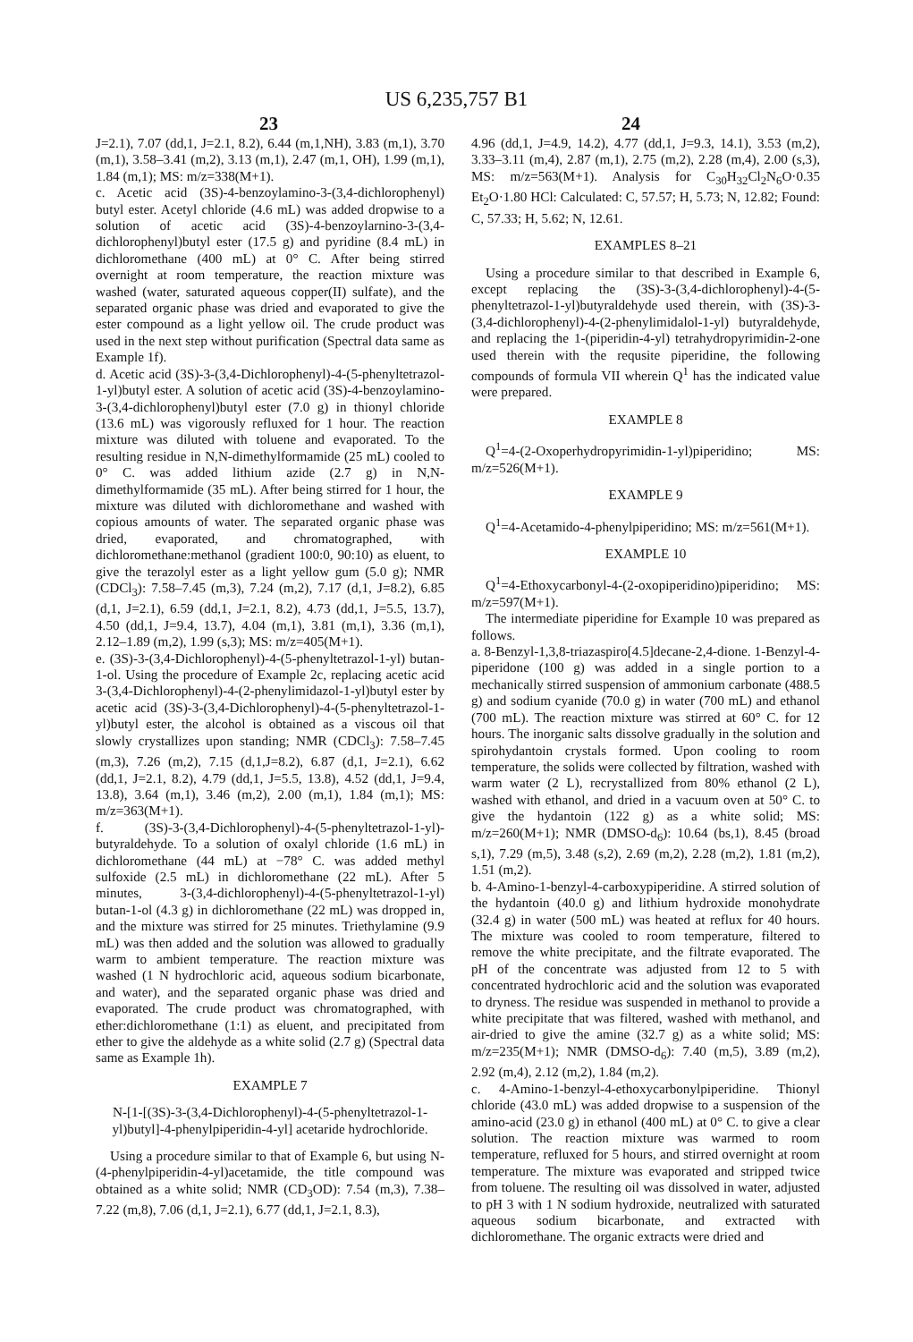US 6,235,757 B1
23 24
J=2.1), 7.07 (dd,1, J=2.1, 8.2), 6.44 (m,1,NH), 3.83 (m,1), 3.70 (m,1), 3.58–3.41 (m,2), 3.13 (m,1), 2.47 (m,1, OH), 1.99 (m,1), 1.84 (m,1); MS: m/z=338(M+1).
c. Acetic acid (3S)-4-benzoylamino-3-(3,4-dichlorophenyl) butyl ester. Acetyl chloride (4.6 mL) was added dropwise to a solution of acetic acid (3S)-4-benzoylarnino-3-(3,4-dichlorophenyl)butyl ester (17.5 g) and pyridine (8.4 mL) in dichloromethane (400 mL) at 0° C. After being stirred overnight at room temperature, the reaction mixture was washed (water, saturated aqueous copper(II) sulfate), and the separated organic phase was dried and evaporated to give the ester compound as a light yellow oil. The crude product was used in the next step without purification (Spectral data same as Example 1f).
d. Acetic acid (3S)-3-(3,4-Dichlorophenyl)-4-(5-phenyltetrazol-1-yl)butyl ester. A solution of acetic acid (3S)-4-benzoylamino-3-(3,4-dichlorophenyl)butyl ester (7.0 g) in thionyl chloride (13.6 mL) was vigorously refluxed for 1 hour. The reaction mixture was diluted with toluene and evaporated. To the resulting residue in N,N-dimethylformamide (25 mL) cooled to 0° C. was added lithium azide (2.7 g) in N,N-dimethylformamide (35 mL). After being stirred for 1 hour, the mixture was diluted with dichloromethane and washed with copious amounts of water. The separated organic phase was dried, evaporated, and chromatographed, with dichloromethane:methanol (gradient 100:0, 90:10) as eluent, to give the terazolyl ester as a light yellow gum (5.0 g); NMR (CDCl<sub>3</sub>): 7.58–7.45 (m,3), 7.24 (m,2), 7.17 (d,1, J=8.2), 6.85 (d,1, J=2.1), 6.59 (dd,1, J=2.1, 8.2), 4.73 (dd,1, J=5.5, 13.7), 4.50 (dd,1, J=9.4, 13.7), 4.04 (m,1), 3.81 (m,1), 3.36 (m,1), 2.12–1.89 (m,2), 1.99 (s,3); MS: m/z=405(M+1).
e. (3S)-3-(3,4-Dichlorophenyl)-4-(5-phenyltetrazol-1-yl) butan-1-ol. Using the procedure of Example 2c, replacing acetic acid 3-(3,4-Dichlorophenyl)-4-(2-phenylimidazol-1-yl)butyl ester by acetic acid (3S)-3-(3,4-Dichlorophenyl)-4-(5-phenyltetrazol-1-yl)butyl ester, the alcohol is obtained as a viscous oil that slowly crystallizes upon standing; NMR (CDCl<sub>3</sub>): 7.58–7.45 (m,3), 7.26 (m,2), 7.15 (d,1,J=8.2), 6.87 (d,1, J=2.1), 6.62 (dd,1, J=2.1, 8.2), 4.79 (dd,1, J=5.5, 13.8), 4.52 (dd,1, J=9.4, 13.8), 3.64 (m,1), 3.46 (m,2), 2.00 (m,1), 1.84 (m,1); MS: m/z=363(M+1).
f. (3S)-3-(3,4-Dichlorophenyl)-4-(5-phenyltetrazol-1-yl)-butyraldehyde. To a solution of oxalyl chloride (1.6 mL) in dichloromethane (44 mL) at −78° C. was added methyl sulfoxide (2.5 mL) in dichloromethane (22 mL). After 5 minutes, 3-(3,4-dichlorophenyl)-4-(5-phenyltetrazol-1-yl) butan-1-ol (4.3 g) in dichloromethane (22 mL) was dropped in, and the mixture was stirred for 25 minutes. Triethylamine (9.9 mL) was then added and the solution was allowed to gradually warm to ambient temperature. The reaction mixture was washed (1 N hydrochloric acid, aqueous sodium bicarbonate, and water), and the separated organic phase was dried and evaporated. The crude product was chromatographed, with ether:dichloromethane (1:1) as eluent, and precipitated from ether to give the aldehyde as a white solid (2.7 g) (Spectral data same as Example 1h).
EXAMPLE 7
N-[1-[(3S)-3-(3,4-Dichlorophenyl)-4-(5-phenyltetrazol-1-yl)butyl]-4-phenylpiperidin-4-yl] acetaride hydrochloride.
Using a procedure similar to that of Example 6, but using N-(4-phenylpiperidin-4-yl)acetamide, the title compound was obtained as a white solid; NMR (CD<sub>3</sub>OD): 7.54 (m,3), 7.38–7.22 (m,8), 7.06 (d,1, J=2.1), 6.77 (dd,1, J=2.1, 8.3),
4.96 (dd,1, J=4.9, 14.2), 4.77 (dd,1, J=9.3, 14.1), 3.53 (m,2), 3.33–3.11 (m,4), 2.87 (m,1), 2.75 (m,2), 2.28 (m,4), 2.00 (s,3), MS: m/z=563(M+1). Analysis for C<sub>30</sub>H<sub>32</sub>Cl<sub>2</sub>N<sub>6</sub>O·0.35 Et<sub>2</sub>O·1.80 HCl: Calculated: C, 57.57; H, 5.73; N, 12.82; Found: C, 57.33; H, 5.62; N, 12.61.
EXAMPLES 8–21
Using a procedure similar to that described in Example 6, except replacing the (3S)-3-(3,4-dichlorophenyl)-4-(5-phenyltetrazol-1-yl)butyraldehyde used therein, with (3S)-3-(3,4-dichlorophenyl)-4-(2-phenylimidalol-1-yl) butyraldehyde, and replacing the 1-(piperidin-4-yl) tetrahydropyrimidin-2-one used therein with the requsite piperidine, the following compounds of formula VII wherein Q<sup>1</sup> has the indicated value were prepared.
EXAMPLE 8
Q<sup>1</sup>=4-(2-Oxoperhydropyrimidin-1-yl)piperidino; MS: m/z=526(M+1).
EXAMPLE 9
Q<sup>1</sup>=4-Acetamido-4-phenylpiperidino; MS: m/z=561(M+1).
EXAMPLE 10
Q<sup>1</sup>=4-Ethoxycarbonyl-4-(2-oxopiperidino)piperidino; MS: m/z=597(M+1).
The intermediate piperidine for Example 10 was prepared as follows.
a. 8-Benzyl-1,3,8-triazaspiro[4.5]decane-2,4-dione. 1-Benzyl-4-piperidone (100 g) was added in a single portion to a mechanically stirred suspension of ammonium carbonate (488.5 g) and sodium cyanide (70.0 g) in water (700 mL) and ethanol (700 mL). The reaction mixture was stirred at 60° C. for 12 hours. The inorganic salts dissolve gradually in the solution and spirohydantoin crystals formed. Upon cooling to room temperature, the solids were collected by filtration, washed with warm water (2 L), recrystallized from 80% ethanol (2 L), washed with ethanol, and dried in a vacuum oven at 50° C. to give the hydantoin (122 g) as a white solid; MS: m/z=260(M+1); NMR (DMSO-d<sub>6</sub>): 10.64 (bs,1), 8.45 (broad s,1), 7.29 (m,5), 3.48 (s,2), 2.69 (m,2), 2.28 (m,2), 1.81 (m,2), 1.51 (m,2).
b. 4-Amino-1-benzyl-4-carboxypiperidine. A stirred solution of the hydantoin (40.0 g) and lithium hydroxide monohydrate (32.4 g) in water (500 mL) was heated at reflux for 40 hours. The mixture was cooled to room temperature, filtered to remove the white precipitate, and the filtrate evaporated. The pH of the concentrate was adjusted from 12 to 5 with concentrated hydrochloric acid and the solution was evaporated to dryness. The residue was suspended in methanol to provide a white precipitate that was filtered, washed with methanol, and air-dried to give the amine (32.7 g) as a white solid; MS: m/z=235(M+1); NMR (DMSO-d<sub>6</sub>): 7.40 (m,5), 3.89 (m,2), 2.92 (m,4), 2.12 (m,2), 1.84 (m,2).
c. 4-Amino-1-benzyl-4-ethoxycarbonylpiperidine. Thionyl chloride (43.0 mL) was added dropwise to a suspension of the amino-acid (23.0 g) in ethanol (400 mL) at 0° C. to give a clear solution. The reaction mixture was warmed to room temperature, refluxed for 5 hours, and stirred overnight at room temperature. The mixture was evaporated and stripped twice from toluene. The resulting oil was dissolved in water, adjusted to pH 3 with 1 N sodium hydroxide, neutralized with saturated aqueous sodium bicarbonate, and extracted with dichloromethane. The organic extracts were dried and